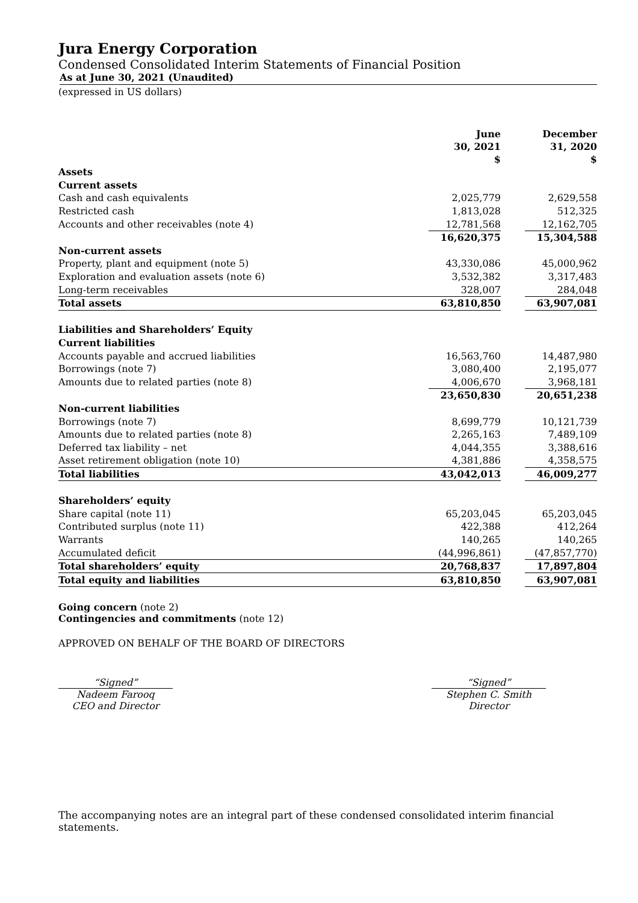Jura Energy Corporation
Condensed Consolidated Interim Statements of Financial Position
As at June 30, 2021 (Unaudited)
(expressed in US dollars)
| | June 30, 2021 $ | | December 31, 2020 $ |
| --- | --- | --- | --- |
| Assets | | | |
| Current assets | | | |
| Cash and cash equivalents | 2,025,779 | | 2,629,558 |
| Restricted cash | 1,813,028 | | 512,325 |
| Accounts and other receivables (note 4) | 12,781,568 | | 12,162,705 |
| | 16,620,375 | | 15,304,588 |
| Non-current assets | | | |
| Property, plant and equipment (note 5) | 43,330,086 | | 45,000,962 |
| Exploration and evaluation assets (note 6) | 3,532,382 | | 3,317,483 |
| Long-term receivables | 328,007 | | 284,048 |
| Total assets | 63,810,850 | | 63,907,081 |
| Liabilities and Shareholders’ Equity | | | |
| Current liabilities | | | |
| Accounts payable and accrued liabilities | 16,563,760 | | 14,487,980 |
| Borrowings (note 7) | 3,080,400 | | 2,195,077 |
| Amounts due to related parties (note 8) | 4,006,670 | | 3,968,181 |
| | 23,650,830 | | 20,651,238 |
| Non-current liabilities | | | |
| Borrowings (note 7) | 8,699,779 | | 10,121,739 |
| Amounts due to related parties (note 8) | 2,265,163 | | 7,489,109 |
| Deferred tax liability – net | 4,044,355 | | 3,388,616 |
| Asset retirement obligation (note 10) | 4,381,886 | | 4,358,575 |
| Total liabilities | 43,042,013 | | 46,009,277 |
| Shareholders’ equity | | | |
| Share capital (note 11) | 65,203,045 | | 65,203,045 |
| Contributed surplus (note 11) | 422,388 | | 412,264 |
| Warrants | 140,265 | | 140,265 |
| Accumulated deficit | (44,996,861) | | (47,857,770) |
| Total shareholders’ equity | 20,768,837 | | 17,897,804 |
| Total equity and liabilities | 63,810,850 | | 63,907,081 |
Going concern (note 2)
Contingencies and commitments (note 12)
APPROVED ON BEHALF OF THE BOARD OF DIRECTORS
“Signed”
Nadeem Farooq
CEO and Director
“Signed”
Stephen C. Smith
Director
The accompanying notes are an integral part of these condensed consolidated interim financial statements.